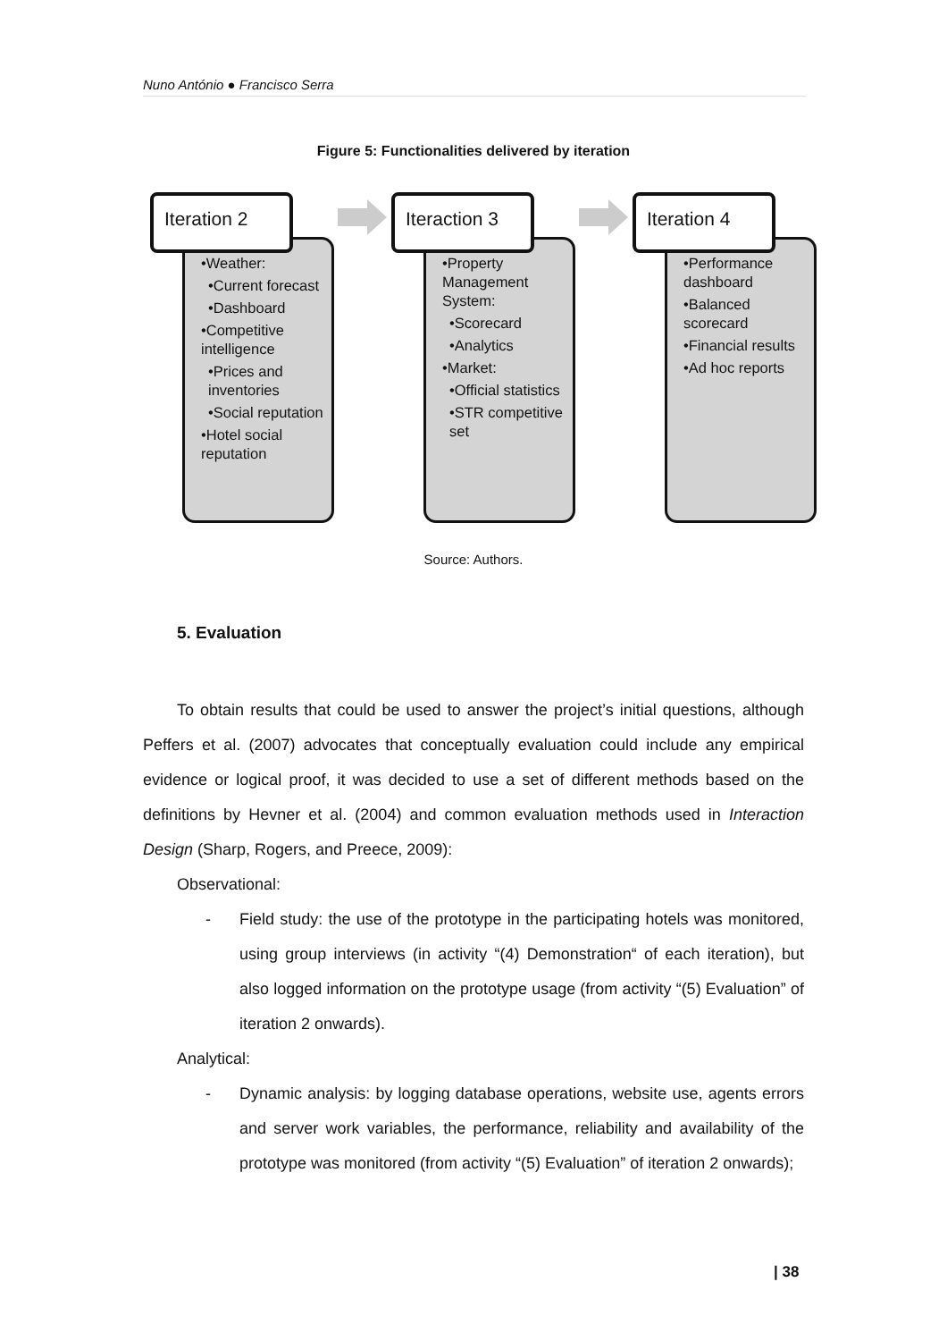Nuno António ● Francisco Serra
Figure 5: Functionalities delivered by iteration
•Weather:
•Current forecast
•Dashboard
•Competitive intelligence
•Prices and inventories
•Social reputation
•Hotel social reputation
Iteration 2
•Property Management System:
•Scorecard
•Analytics
•Market:
•Official statistics
•STR competitive set
Iteraction 3
•Performance dashboard
•Balanced scorecard
•Financial results
•Ad hoc reports
Iteration 4
Source: Authors.
5. Evaluation
To obtain results that could be used to answer the project’s initial questions, although Peffers et al. (2007) advocates that conceptually evaluation could include any empirical evidence or logical proof, it was decided to use a set of different methods based on the definitions by Hevner et al. (2004) and common evaluation methods used in Interaction Design (Sharp, Rogers, and Preece, 2009):
Observational:
- Field study: the use of the prototype in the participating hotels was monitored, using group interviews (in activity “(4) Demonstration“ of each iteration), but also logged information on the prototype usage (from activity “(5) Evaluation” of iteration 2 onwards).
Analytical:
- Dynamic analysis: by logging database operations, website use, agents errors and server work variables, the performance, reliability and availability of the prototype was monitored (from activity “(5) Evaluation” of iteration 2 onwards);
| 38